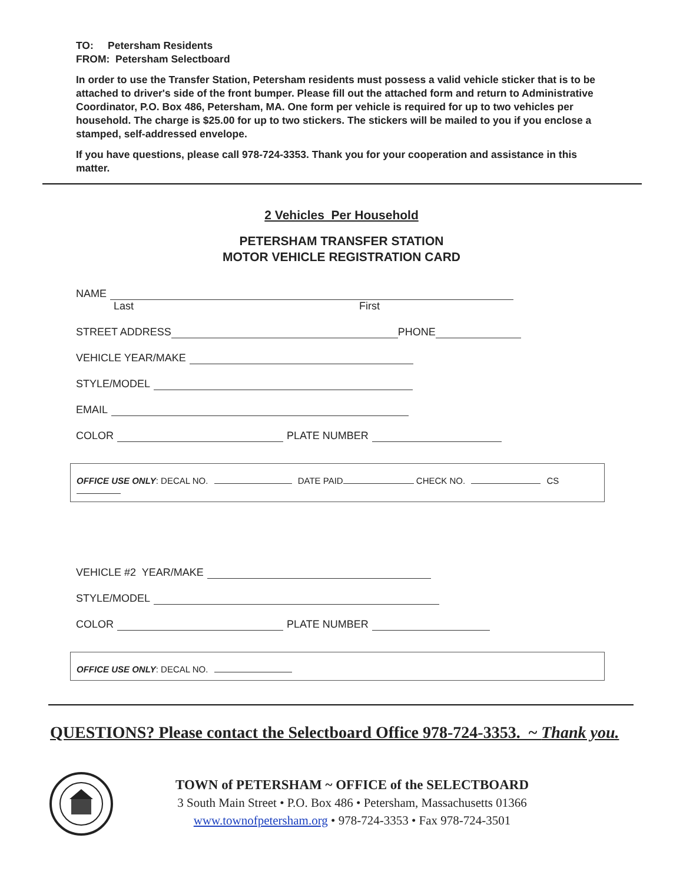TO: Petersham Residents
FROM: Petersham Selectboard
In order to use the Transfer Station, Petersham residents must possess a valid vehicle sticker that is to be attached to driver's side of the front bumper. Please fill out the attached form and return to Administrative Coordinator, P.O. Box 486, Petersham, MA. One form per vehicle is required for up to two vehicles per household. The charge is $25.00 for up to two stickers. The stickers will be mailed to you if you enclose a stamped, self-addressed envelope.
If you have questions, please call 978-724-3353. Thank you for your cooperation and assistance in this matter.
2 Vehicles Per Household
PETERSHAM TRANSFER STATION
MOTOR VEHICLE REGISTRATION CARD
NAME
Last First
STREET ADDRESS PHONE
VEHICLE YEAR/MAKE
STYLE/MODEL
EMAIL
COLOR PLATE NUMBER
OFFICE USE ONLY: DECAL NO. DATE PAID CHECK NO. CS
VEHICLE #2 YEAR/MAKE
STYLE/MODEL
COLOR PLATE NUMBER
OFFICE USE ONLY: DECAL NO.
QUESTIONS? Please contact the Selectboard Office 978-724-3353. ~ Thank you.
TOWN of PETERSHAM ~ OFFICE of the SELECTBOARD
3 South Main Street • P.O. Box 486 • Petersham, Massachusetts 01366
www.townofpetersham.org • 978-724-3353 • Fax 978-724-3501